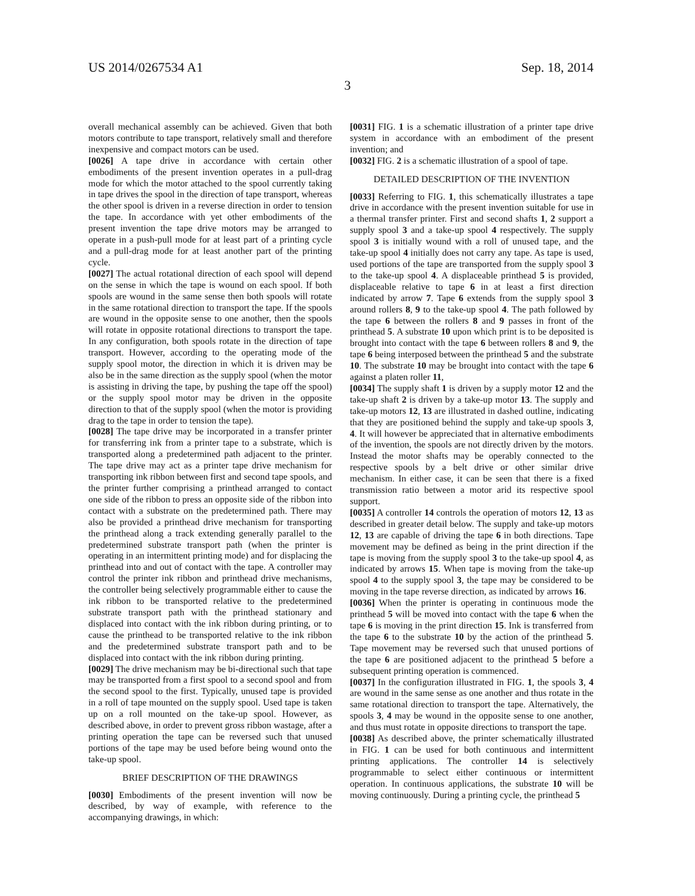US 2014/0267534 A1 Sep. 18, 2014
3
overall mechanical assembly can be achieved. Given that both motors contribute to tape transport, relatively small and therefore inexpensive and compact motors can be used.
[0026] A tape drive in accordance with certain other embodiments of the present invention operates in a pull-drag mode for which the motor attached to the spool currently taking in tape drives the spool in the direction of tape transport, whereas the other spool is driven in a reverse direction in order to tension the tape. In accordance with yet other embodiments of the present invention the tape drive motors may be arranged to operate in a push-pull mode for at least part of a printing cycle and a pull-drag mode for at least another part of the printing cycle.
[0027] The actual rotational direction of each spool will depend on the sense in which the tape is wound on each spool. If both spools are wound in the same sense then both spools will rotate in the same rotational direction to transport the tape. If the spools are wound in the opposite sense to one another, then the spools will rotate in opposite rotational directions to transport the tape. In any configuration, both spools rotate in the direction of tape transport. However, according to the operating mode of the supply spool motor, the direction in which it is driven may be also be in the same direction as the supply spool (when the motor is assisting in driving the tape, by pushing the tape off the spool) or the supply spool motor may be driven in the opposite direction to that of the supply spool (when the motor is providing drag to the tape in order to tension the tape).
[0028] The tape drive may be incorporated in a transfer printer for transferring ink from a printer tape to a substrate, which is transported along a predetermined path adjacent to the printer. The tape drive may act as a printer tape drive mechanism for transporting ink ribbon between first and second tape spools, and the printer further comprising a printhead arranged to contact one side of the ribbon to press an opposite side of the ribbon into contact with a substrate on the predetermined path. There may also be provided a printhead drive mechanism for transporting the printhead along a track extending generally parallel to the predetermined substrate transport path (when the printer is operating in an intermittent printing mode) and for displacing the printhead into and out of contact with the tape. A controller may control the printer ink ribbon and printhead drive mechanisms, the controller being selectively programmable either to cause the ink ribbon to be transported relative to the predetermined substrate transport path with the printhead stationary and displaced into contact with the ink ribbon during printing, or to cause the printhead to be transported relative to the ink ribbon and the predetermined substrate transport path and to be displaced into contact with the ink ribbon during printing.
[0029] The drive mechanism may be bi-directional such that tape may be transported from a first spool to a second spool and from the second spool to the first. Typically, unused tape is provided in a roll of tape mounted on the supply spool. Used tape is taken up on a roll mounted on the take-up spool. However, as described above, in order to prevent gross ribbon wastage, after a printing operation the tape can be reversed such that unused portions of the tape may be used before being wound onto the take-up spool.
BRIEF DESCRIPTION OF THE DRAWINGS
[0030] Embodiments of the present invention will now be described, by way of example, with reference to the accompanying drawings, in which:
[0031] FIG. 1 is a schematic illustration of a printer tape drive system in accordance with an embodiment of the present invention; and
[0032] FIG. 2 is a schematic illustration of a spool of tape.
DETAILED DESCRIPTION OF THE INVENTION
[0033] Referring to FIG. 1, this schematically illustrates a tape drive in accordance with the present invention suitable for use in a thermal transfer printer. First and second shafts 1, 2 support a supply spool 3 and a take-up spool 4 respectively. The supply spool 3 is initially wound with a roll of unused tape, and the take-up spool 4 initially does not carry any tape. As tape is used, used portions of the tape are transported from the supply spool 3 to the take-up spool 4. A displaceable printhead 5 is provided, displaceable relative to tape 6 in at least a first direction indicated by arrow 7. Tape 6 extends from the supply spool 3 around rollers 8, 9 to the take-up spool 4. The path followed by the tape 6 between the rollers 8 and 9 passes in front of the printhead 5. A substrate 10 upon which print is to be deposited is brought into contact with the tape 6 between rollers 8 and 9, the tape 6 being interposed between the printhead 5 and the substrate 10. The substrate 10 may be brought into contact with the tape 6 against a platen roller 11,
[0034] The supply shaft 1 is driven by a supply motor 12 and the take-up shaft 2 is driven by a take-up motor 13. The supply and take-up motors 12, 13 are illustrated in dashed outline, indicating that they are positioned behind the supply and take-up spools 3, 4. It will however be appreciated that in alternative embodiments of the invention, the spools are not directly driven by the motors. Instead the motor shafts may be operably connected to the respective spools by a belt drive or other similar drive mechanism. In either case, it can be seen that there is a fixed transmission ratio between a motor arid its respective spool support.
[0035] A controller 14 controls the operation of motors 12, 13 as described in greater detail below. The supply and take-up motors 12, 13 are capable of driving the tape 6 in both directions. Tape movement may be defined as being in the print direction if the tape is moving from the supply spool 3 to the take-up spool 4, as indicated by arrows 15. When tape is moving from the take-up spool 4 to the supply spool 3, the tape may be considered to be moving in the tape reverse direction, as indicated by arrows 16.
[0036] When the printer is operating in continuous mode the printhead 5 will be moved into contact with the tape 6 when the tape 6 is moving in the print direction 15. Ink is transferred from the tape 6 to the substrate 10 by the action of the printhead 5. Tape movement may be reversed such that unused portions of the tape 6 are positioned adjacent to the printhead 5 before a subsequent printing operation is commenced.
[0037] In the configuration illustrated in FIG. 1, the spools 3, 4 are wound in the same sense as one another and thus rotate in the same rotational direction to transport the tape. Alternatively, the spools 3, 4 may be wound in the opposite sense to one another, and thus must rotate in opposite directions to transport the tape.
[0038] As described above, the printer schematically illustrated in FIG. 1 can be used for both continuous and intermittent printing applications. The controller 14 is selectively programmable to select either continuous or intermittent operation. In continuous applications, the substrate 10 will be moving continuously. During a printing cycle, the printhead 5